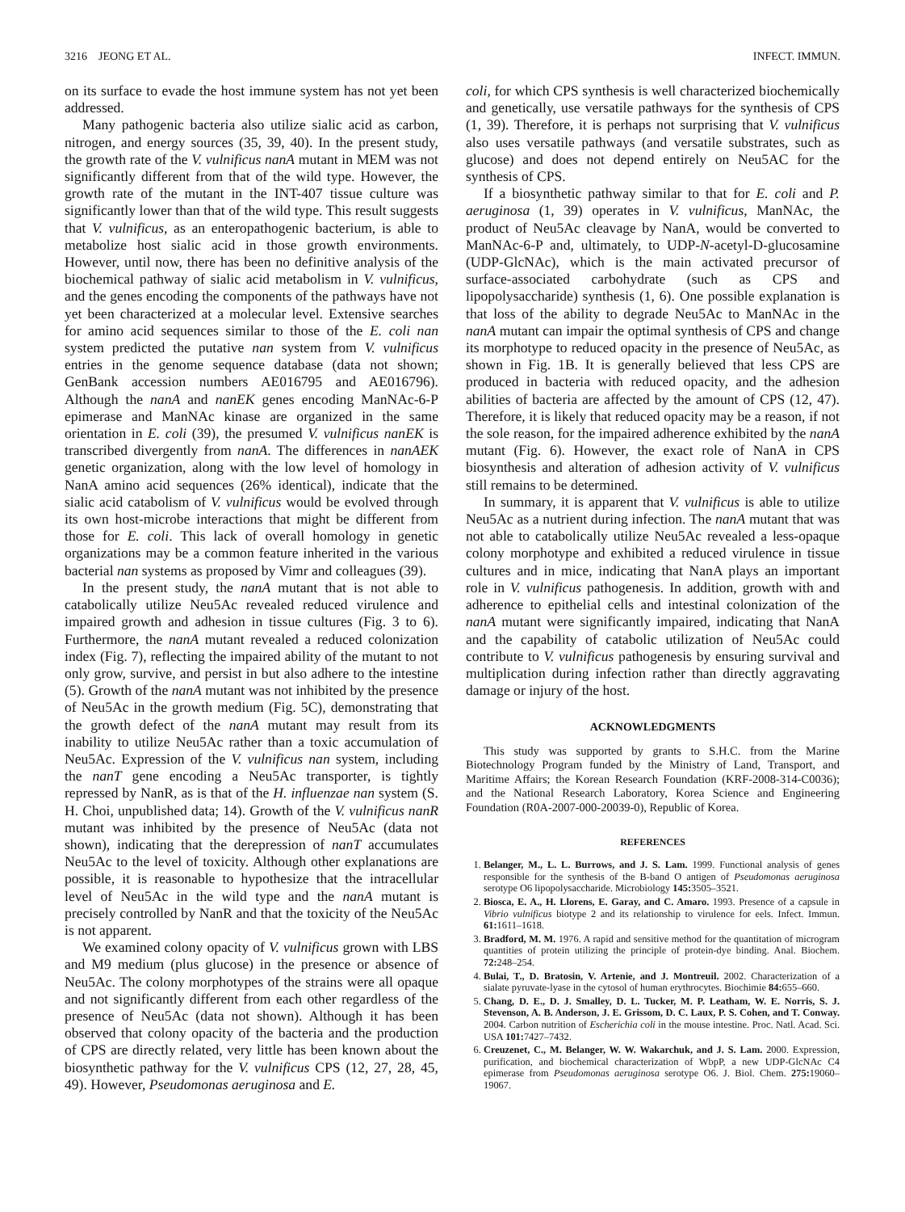3216 JEONG ET AL. INFECT. IMMUN.
on its surface to evade the host immune system has not yet been addressed.
Many pathogenic bacteria also utilize sialic acid as carbon, nitrogen, and energy sources (35, 39, 40). In the present study, the growth rate of the V. vulnificus nanA mutant in MEM was not significantly different from that of the wild type. However, the growth rate of the mutant in the INT-407 tissue culture was significantly lower than that of the wild type. This result suggests that V. vulnificus, as an enteropathogenic bacterium, is able to metabolize host sialic acid in those growth environments. However, until now, there has been no definitive analysis of the biochemical pathway of sialic acid metabolism in V. vulnificus, and the genes encoding the components of the pathways have not yet been characterized at a molecular level. Extensive searches for amino acid sequences similar to those of the E. coli nan system predicted the putative nan system from V. vulnificus entries in the genome sequence database (data not shown; GenBank accession numbers AE016795 and AE016796). Although the nanA and nanEK genes encoding ManNAc-6-P epimerase and ManNAc kinase are organized in the same orientation in E. coli (39), the presumed V. vulnificus nanEK is transcribed divergently from nanA. The differences in nanAEK genetic organization, along with the low level of homology in NanA amino acid sequences (26% identical), indicate that the sialic acid catabolism of V. vulnificus would be evolved through its own host-microbe interactions that might be different from those for E. coli. This lack of overall homology in genetic organizations may be a common feature inherited in the various bacterial nan systems as proposed by Vimr and colleagues (39).
In the present study, the nanA mutant that is not able to catabolically utilize Neu5Ac revealed reduced virulence and impaired growth and adhesion in tissue cultures (Fig. 3 to 6). Furthermore, the nanA mutant revealed a reduced colonization index (Fig. 7), reflecting the impaired ability of the mutant to not only grow, survive, and persist in but also adhere to the intestine (5). Growth of the nanA mutant was not inhibited by the presence of Neu5Ac in the growth medium (Fig. 5C), demonstrating that the growth defect of the nanA mutant may result from its inability to utilize Neu5Ac rather than a toxic accumulation of Neu5Ac. Expression of the V. vulnificus nan system, including the nanT gene encoding a Neu5Ac transporter, is tightly repressed by NanR, as is that of the H. influenzae nan system (S. H. Choi, unpublished data; 14). Growth of the V. vulnificus nanR mutant was inhibited by the presence of Neu5Ac (data not shown), indicating that the derepression of nanT accumulates Neu5Ac to the level of toxicity. Although other explanations are possible, it is reasonable to hypothesize that the intracellular level of Neu5Ac in the wild type and the nanA mutant is precisely controlled by NanR and that the toxicity of the Neu5Ac is not apparent.
We examined colony opacity of V. vulnificus grown with LBS and M9 medium (plus glucose) in the presence or absence of Neu5Ac. The colony morphotypes of the strains were all opaque and not significantly different from each other regardless of the presence of Neu5Ac (data not shown). Although it has been observed that colony opacity of the bacteria and the production of CPS are directly related, very little has been known about the biosynthetic pathway for the V. vulnificus CPS (12, 27, 28, 45, 49). However, Pseudomonas aeruginosa and E.
coli, for which CPS synthesis is well characterized biochemically and genetically, use versatile pathways for the synthesis of CPS (1, 39). Therefore, it is perhaps not surprising that V. vulnificus also uses versatile pathways (and versatile substrates, such as glucose) and does not depend entirely on Neu5AC for the synthesis of CPS.
If a biosynthetic pathway similar to that for E. coli and P. aeruginosa (1, 39) operates in V. vulnificus, ManNAc, the product of Neu5Ac cleavage by NanA, would be converted to ManNAc-6-P and, ultimately, to UDP-N-acetyl-D-glucosamine (UDP-GlcNAc), which is the main activated precursor of surface-associated carbohydrate (such as CPS and lipopolysaccharide) synthesis (1, 6). One possible explanation is that loss of the ability to degrade Neu5Ac to ManNAc in the nanA mutant can impair the optimal synthesis of CPS and change its morphotype to reduced opacity in the presence of Neu5Ac, as shown in Fig. 1B. It is generally believed that less CPS are produced in bacteria with reduced opacity, and the adhesion abilities of bacteria are affected by the amount of CPS (12, 47). Therefore, it is likely that reduced opacity may be a reason, if not the sole reason, for the impaired adherence exhibited by the nanA mutant (Fig. 6). However, the exact role of NanA in CPS biosynthesis and alteration of adhesion activity of V. vulnificus still remains to be determined.
In summary, it is apparent that V. vulnificus is able to utilize Neu5Ac as a nutrient during infection. The nanA mutant that was not able to catabolically utilize Neu5Ac revealed a less-opaque colony morphotype and exhibited a reduced virulence in tissue cultures and in mice, indicating that NanA plays an important role in V. vulnificus pathogenesis. In addition, growth with and adherence to epithelial cells and intestinal colonization of the nanA mutant were significantly impaired, indicating that NanA and the capability of catabolic utilization of Neu5Ac could contribute to V. vulnificus pathogenesis by ensuring survival and multiplication during infection rather than directly aggravating damage or injury of the host.
ACKNOWLEDGMENTS
This study was supported by grants to S.H.C. from the Marine Biotechnology Program funded by the Ministry of Land, Transport, and Maritime Affairs; the Korean Research Foundation (KRF-2008-314-C0036); and the National Research Laboratory, Korea Science and Engineering Foundation (R0A-2007-000-20039-0), Republic of Korea.
REFERENCES
1. Belanger, M., L. L. Burrows, and J. S. Lam. 1999. Functional analysis of genes responsible for the synthesis of the B-band O antigen of Pseudomonas aeruginosa serotype O6 lipopolysaccharide. Microbiology 145: 3505–3521.
2. Biosca, E. A., H. Llorens, E. Garay, and C. Amaro. 1993. Presence of a capsule in Vibrio vulnificus biotype 2 and its relationship to virulence for eels. Infect. Immun. 61: 1611–1618.
3. Bradford, M. M. 1976. A rapid and sensitive method for the quantitation of microgram quantities of protein utilizing the principle of protein-dye binding. Anal. Biochem. 72: 248–254.
4. Bulai, T., D. Bratosin, V. Artenie, and J. Montreuil. 2002. Characterization of a sialate pyruvate-lyase in the cytosol of human erythrocytes. Biochimie 84: 655–660.
5. Chang, D. E., D. J. Smalley, D. L. Tucker, M. P. Leatham, W. E. Norris, S. J. Stevenson, A. B. Anderson, J. E. Grissom, D. C. Laux, P. S. Cohen, and T. Conway. 2004. Carbon nutrition of Escherichia coli in the mouse intestine. Proc. Natl. Acad. Sci. USA 101: 7427–7432.
6. Creuzenet, C., M. Belanger, W. W. Wakarchuk, and J. S. Lam. 2000. Expression, purification, and biochemical characterization of WbpP, a new UDP-GlcNAc C4 epimerase from Pseudomonas aeruginosa serotype O6. J. Biol. Chem. 275: 19060–19067.